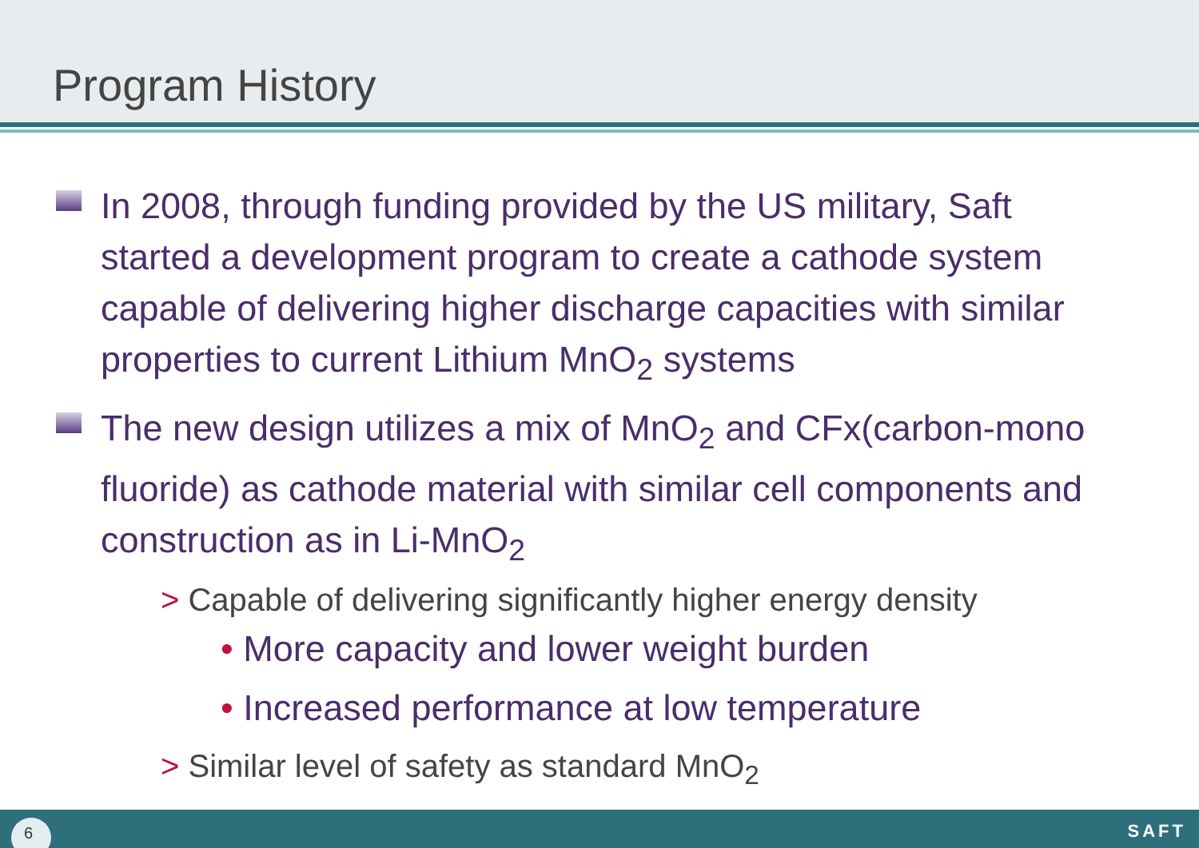Program History
In 2008, through funding provided by the US military, Saft started a development program to create a cathode system capable of delivering higher discharge capacities with similar properties to current Lithium MnO<sub>2</sub> systems
The new design utilizes a mix of MnO<sub>2</sub> and CFx(carbon-mono fluoride) as cathode material with similar cell components and construction as in Li-MnO<sub>2</sub>
> Capable of delivering significantly higher energy density
• More capacity and lower weight burden
• Increased performance at low temperature
> Similar level of safety as standard MnO<sub>2</sub>
6 SAFT